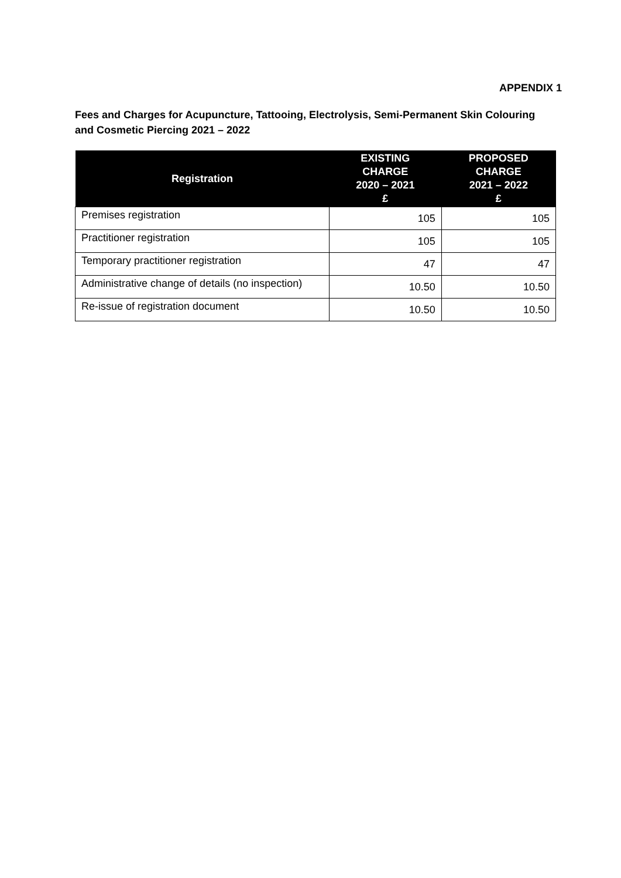APPENDIX 1
Fees and Charges for Acupuncture, Tattooing, Electrolysis, Semi-Permanent Skin Colouring and Cosmetic Piercing 2021 – 2022
| Registration | EXISTING CHARGE 2020 – 2021 £ | PROPOSED CHARGE 2021 – 2022 £ |
| --- | --- | --- |
| Premises registration | 105 | 105 |
| Practitioner registration | 105 | 105 |
| Temporary practitioner registration | 47 | 47 |
| Administrative change of details (no inspection) | 10.50 | 10.50 |
| Re-issue of registration document | 10.50 | 10.50 |